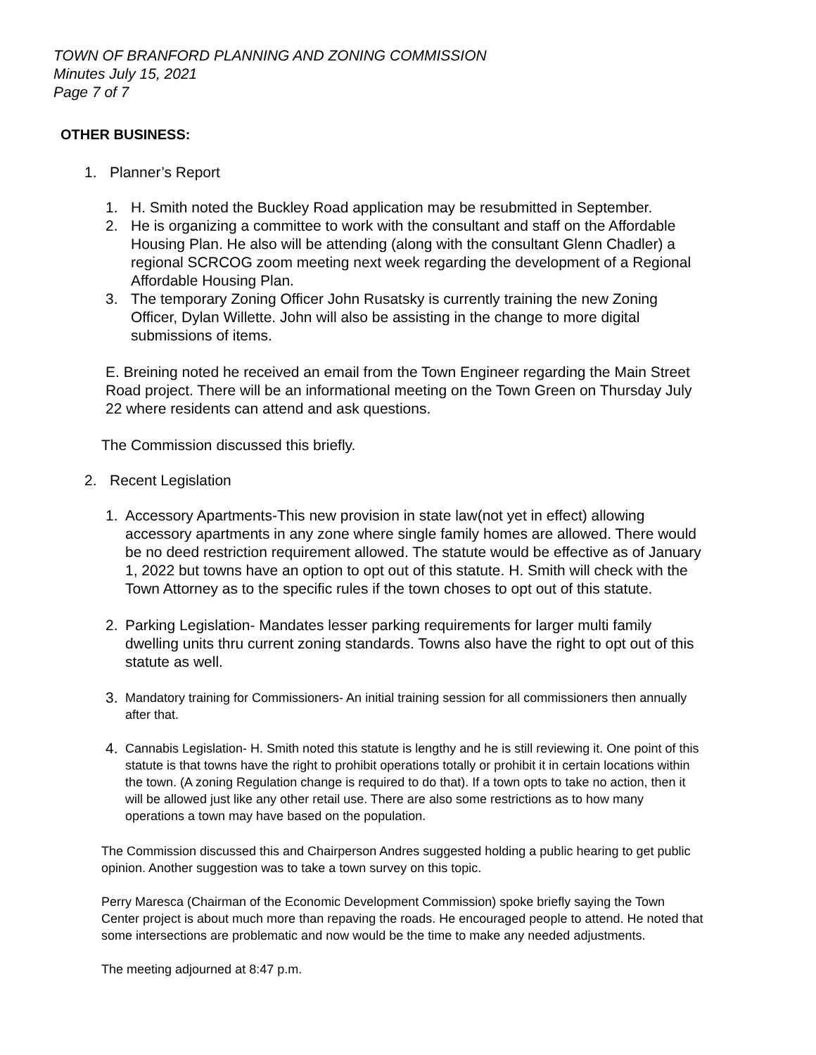TOWN OF BRANFORD PLANNING AND ZONING COMMISSION
Minutes July 15, 2021
Page 7 of 7
OTHER BUSINESS:
1. Planner’s Report
1. H. Smith noted the Buckley Road application may be resubmitted in September.
2. He is organizing a committee to work with the consultant and staff on the Affordable Housing Plan. He also will be attending (along with the consultant Glenn Chadler) a regional SCRCOG zoom meeting next week regarding the development of a Regional Affordable Housing Plan.
3. The temporary Zoning Officer John Rusatsky is currently training the new Zoning Officer, Dylan Willette. John will also be assisting in the change to more digital submissions of items.
E. Breining noted he received an email from the Town Engineer regarding the Main Street Road project. There will be an informational meeting on the Town Green on Thursday July 22 where residents can attend and ask questions.
The Commission discussed this briefly.
2. Recent Legislation
1. Accessory Apartments-This new provision in state law(not yet in effect) allowing accessory apartments in any zone where single family homes are allowed. There would be no deed restriction requirement allowed. The statute would be effective as of January 1, 2022 but towns have an option to opt out of this statute. H. Smith will check with the Town Attorney as to the specific rules if the town choses to opt out of this statute.
2. Parking Legislation- Mandates lesser parking requirements for larger multi family dwelling units thru current zoning standards. Towns also have the right to opt out of this statute as well.
3. Mandatory training for Commissioners- An initial training session for all commissioners then annually after that.
4. Cannabis Legislation- H. Smith noted this statute is lengthy and he is still reviewing it. One point of this statute is that towns have the right to prohibit operations totally or prohibit it in certain locations within the town. (A zoning Regulation change is required to do that). If a town opts to take no action, then it will be allowed just like any other retail use. There are also some restrictions as to how many operations a town may have based on the population.
The Commission discussed this and Chairperson Andres suggested holding a public hearing to get public opinion. Another suggestion was to take a town survey on this topic.
Perry Maresca (Chairman of the Economic Development Commission) spoke briefly saying the Town Center project is about much more than repaving the roads. He encouraged people to attend. He noted that some intersections are problematic and now would be the time to make any needed adjustments.
The meeting adjourned at 8:47 p.m.